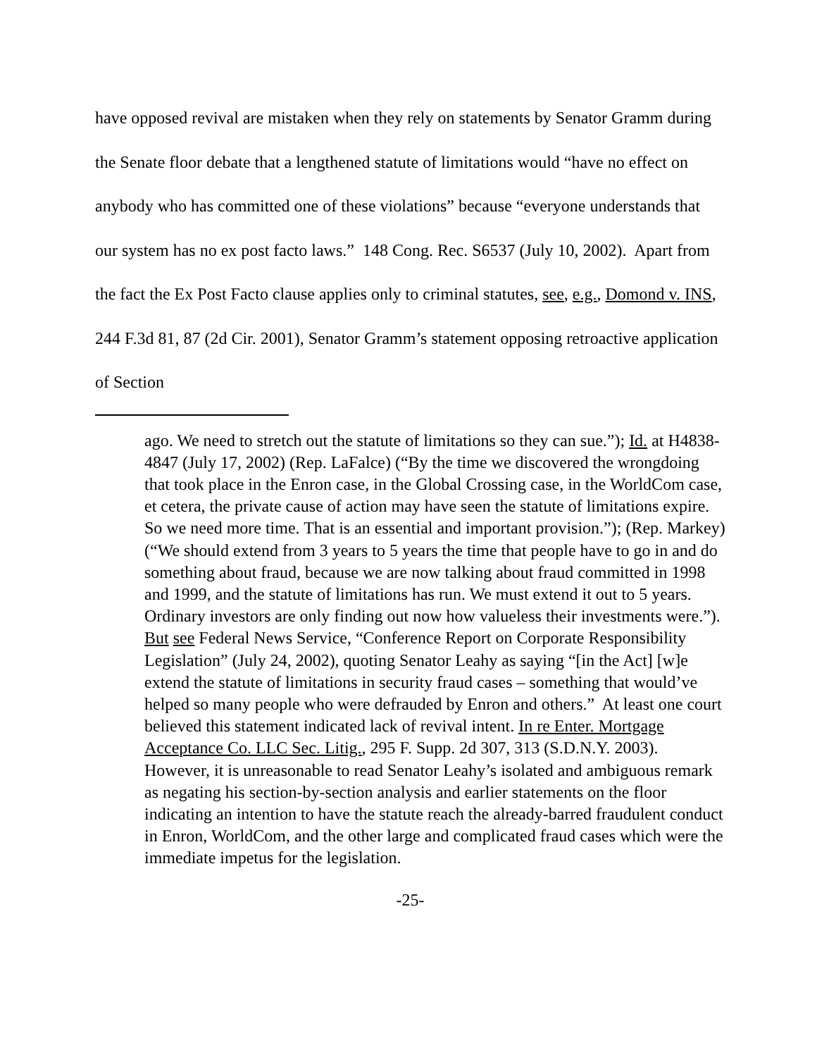have opposed revival are mistaken when they rely on statements by Senator Gramm during the Senate floor debate that a lengthened statute of limitations would “have no effect on anybody who has committed one of these violations” because “everyone understands that our system has no ex post facto laws.” 148 Cong. Rec. S6537 (July 10, 2002). Apart from the fact the Ex Post Facto clause applies only to criminal statutes, see, e.g., Domond v. INS, 244 F.3d 81, 87 (2d Cir. 2001), Senator Gramm’s statement opposing retroactive application of Section
ago. We need to stretch out the statute of limitations so they can sue.”); Id. at H4838-4847 (July 17, 2002) (Rep. LaFalce) (“By the time we discovered the wrongdoing that took place in the Enron case, in the Global Crossing case, in the WorldCom case, et cetera, the private cause of action may have seen the statute of limitations expire. So we need more time. That is an essential and important provision.”); (Rep. Markey) (“We should extend from 3 years to 5 years the time that people have to go in and do something about fraud, because we are now talking about fraud committed in 1998 and 1999, and the statute of limitations has run. We must extend it out to 5 years. Ordinary investors are only finding out now how valueless their investments were.”). But see Federal News Service, “Conference Report on Corporate Responsibility Legislation” (July 24, 2002), quoting Senator Leahy as saying “[in the Act] [w]e extend the statute of limitations in security fraud cases – something that would’ve helped so many people who were defrauded by Enron and others.” At least one court believed this statement indicated lack of revival intent. In re Enter. Mortgage Acceptance Co. LLC Sec. Litig., 295 F. Supp. 2d 307, 313 (S.D.N.Y. 2003). However, it is unreasonable to read Senator Leahy’s isolated and ambiguous remark as negating his section-by-section analysis and earlier statements on the floor indicating an intention to have the statute reach the already-barred fraudulent conduct in Enron, WorldCom, and the other large and complicated fraud cases which were the immediate impetus for the legislation.
-25-